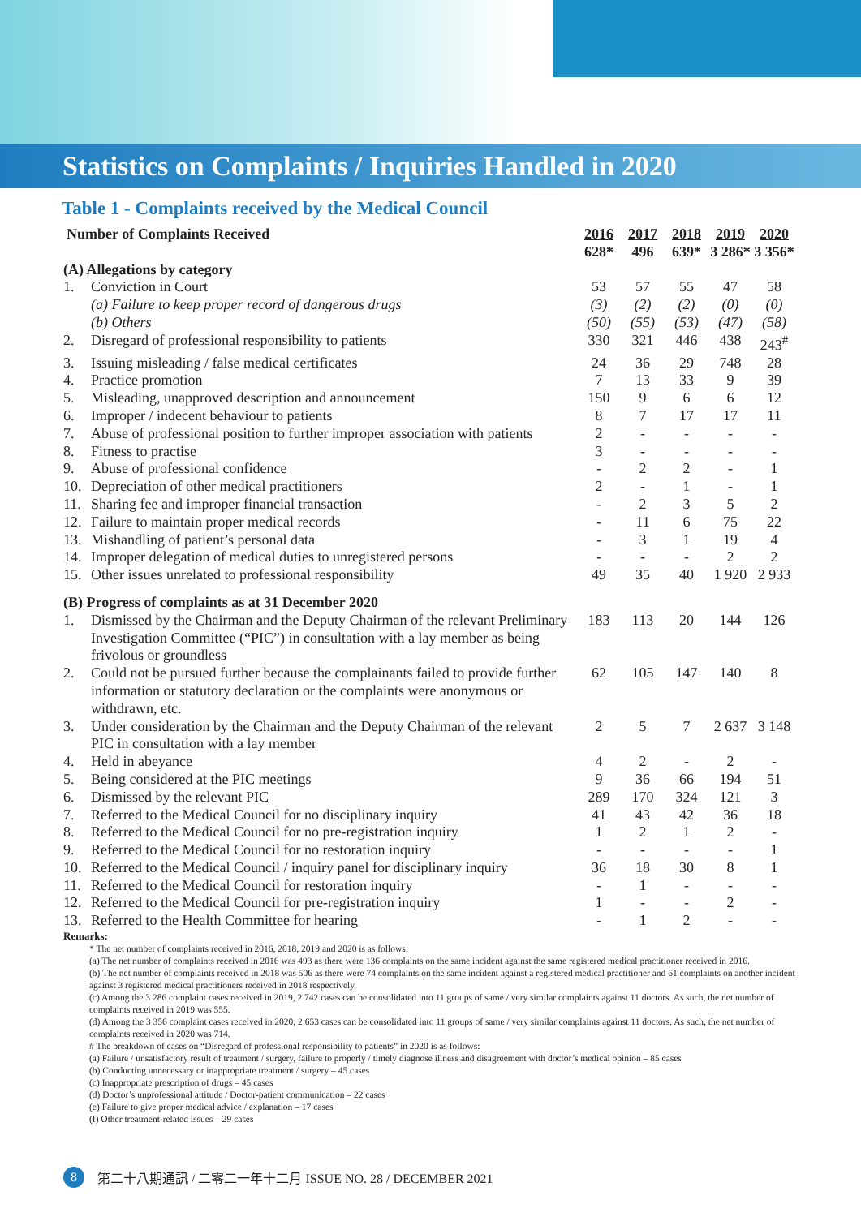Statistics on Complaints / Inquiries Handled in 2020
Table 1 - Complaints received by the Medical Council
| Number of Complaints Received | | 2016 628* | 2017 496 | 2018 639* | 2019 3 286* | 2020 3 356* |
| --- | --- | --- | --- | --- | --- | --- |
| (A) Allegations by category | | | | | | |
| 1. | Conviction in Court | 53 | 57 | 55 | 47 | 58 |
| | (a) Failure to keep proper record of dangerous drugs | (3) | (2) | (2) | (0) | (0) |
| | (b) Others | (50) | (55) | (53) | (47) | (58) |
| 2. | Disregard of professional responsibility to patients | 330 | 321 | 446 | 438 | 243<sup>#</sup> |
| 3. | Issuing misleading / false medical certificates | 24 | 36 | 29 | 748 | 28 |
| 4. | Practice promotion | 7 | 13 | 33 | 9 | 39 |
| 5. | Misleading, unapproved description and announcement | 150 | 9 | 6 | 6 | 12 |
| 6. | Improper / indecent behaviour to patients | 8 | 7 | 17 | 17 | 11 |
| 7. | Abuse of professional position to further improper association with patients | 2 | - | - | - | - |
| 8. | Fitness to practise | 3 | - | - | - | - |
| 9. | Abuse of professional confidence | - | 2 | 2 | - | 1 |
| 10. | Depreciation of other medical practitioners | 2 | - | 1 | - | 1 |
| 11. | Sharing fee and improper financial transaction | - | 2 | 3 | 5 | 2 |
| 12. | Failure to maintain proper medical records | - | 11 | 6 | 75 | 22 |
| 13. | Mishandling of patient’s personal data | - | 3 | 1 | 19 | 4 |
| 14. | Improper delegation of medical duties to unregistered persons | - | - | - | 2 | 2 |
| 15. | Other issues unrelated to professional responsibility | 49 | 35 | 40 | 1 920 | 2 933 |
| (B) Progress of complaints as at 31 December 2020 | | | | | | |
| 1. | Dismissed by the Chairman and the Deputy Chairman of the relevant Preliminary Investigation Committee (“PIC”) in consultation with a lay member as being frivolous or groundless | 183 | 113 | 20 | 144 | 126 |
| 2. | Could not be pursued further because the complainants failed to provide further information or statutory declaration or the complaints were anonymous or withdrawn, etc. | 62 | 105 | 147 | 140 | 8 |
| 3. | Under consideration by the Chairman and the Deputy Chairman of the relevant PIC in consultation with a lay member | 2 | 5 | 7 | 2 637 | 3 148 |
| 4. | Held in abeyance | 4 | 2 | - | 2 | - |
| 5. | Being considered at the PIC meetings | 9 | 36 | 66 | 194 | 51 |
| 6. | Dismissed by the relevant PIC | 289 | 170 | 324 | 121 | 3 |
| 7. | Referred to the Medical Council for no disciplinary inquiry | 41 | 43 | 42 | 36 | 18 |
| 8. | Referred to the Medical Council for no pre-registration inquiry | 1 | 2 | 1 | 2 | - |
| 9. | Referred to the Medical Council for no restoration inquiry | - | - | - | - | 1 |
| 10. | Referred to the Medical Council / inquiry panel for disciplinary inquiry | 36 | 18 | 30 | 8 | 1 |
| 11. | Referred to the Medical Council for restoration inquiry | - | 1 | - | - | - |
| 12. | Referred to the Medical Council for pre-registration inquiry | 1 | - | - | 2 | - |
| 13. | Referred to the Health Committee for hearing | - | 1 | 2 | - | - |
Remarks:
* The net number of complaints received in 2016, 2018, 2019 and 2020 is as follows:
(a) The net number of complaints received in 2016 was 493 as there were 136 complaints on the same incident against the same registered medical practitioner received in 2016.
(b) The net number of complaints received in 2018 was 506 as there were 74 complaints on the same incident against a registered medical practitioner and 61 complaints on another incident against 3 registered medical practitioners received in 2018 respectively.
(c) Among the 3 286 complaint cases received in 2019, 2 742 cases can be consolidated into 11 groups of same / very similar complaints against 11 doctors. As such, the net number of complaints received in 2019 was 555.
(d) Among the 3 356 complaint cases received in 2020, 2 653 cases can be consolidated into 11 groups of same / very similar complaints against 11 doctors. As such, the net number of complaints received in 2020 was 714.
# The breakdown of cases on “Disregard of professional responsibility to patients” in 2020 is as follows:
(a) Failure / unsatisfactory result of treatment / surgery, failure to properly / timely diagnose illness and disagreement with doctor’s medical opinion – 85 cases
(b) Conducting unnecessary or inappropriate treatment / surgery – 45 cases
(c) Inappropriate prescription of drugs – 45 cases
(d) Doctor’s unprofessional attitude / Doctor-patient communication – 22 cases
(e) Failure to give proper medical advice / explanation – 17 cases
(f) Other treatment-related issues – 29 cases
8 第二十八期通訊 / 二零二一年十二月 ISSUE NO. 28 / DECEMBER 2021